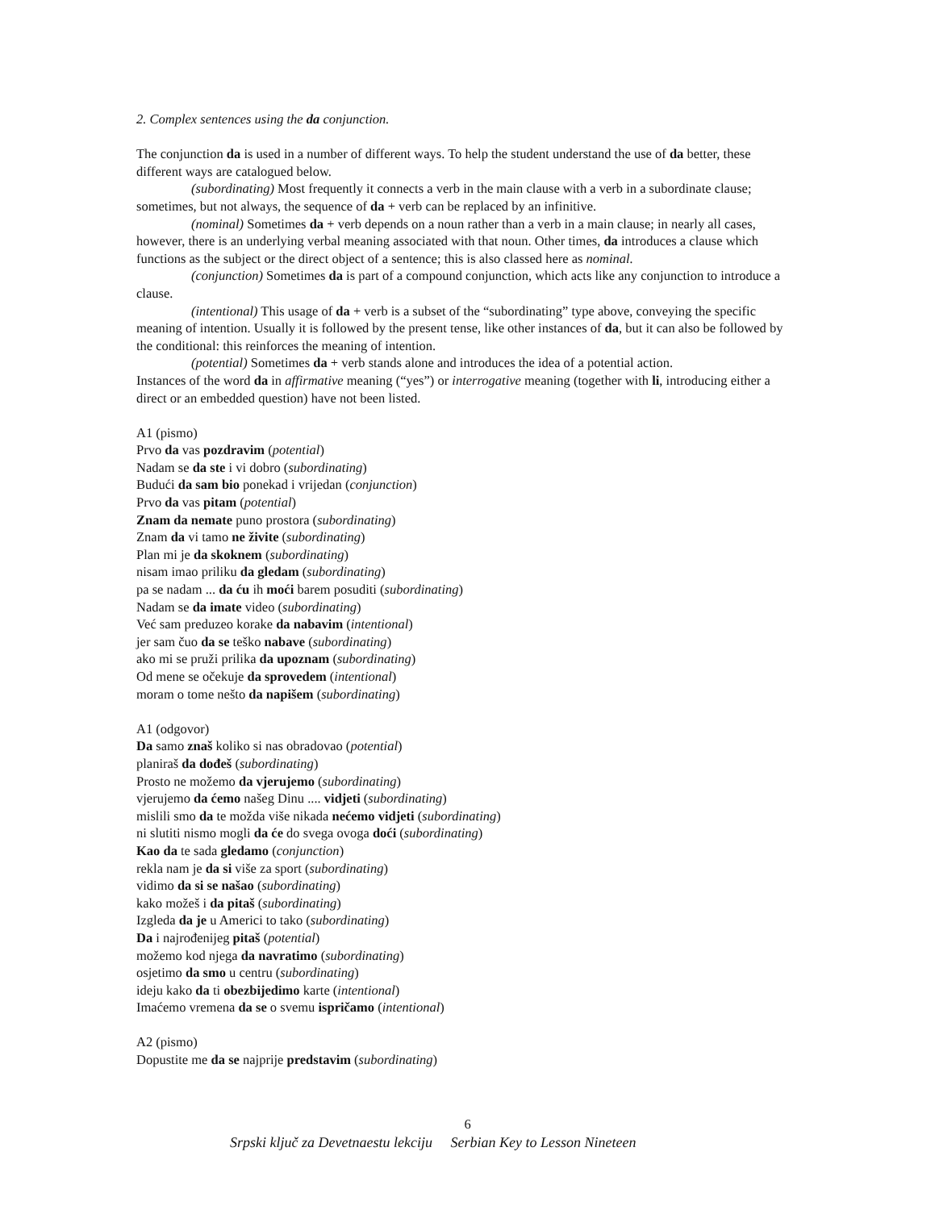2. Complex sentences using the da conjunction.
The conjunction da is used in a number of different ways. To help the student understand the use of da better, these different ways are catalogued below.
(subordinating) Most frequently it connects a verb in the main clause with a verb in a subordinate clause; sometimes, but not always, the sequence of da + verb can be replaced by an infinitive.
(nominal) Sometimes da + verb depends on a noun rather than a verb in a main clause; in nearly all cases, however, there is an underlying verbal meaning associated with that noun. Other times, da introduces a clause which functions as the subject or the direct object of a sentence; this is also classed here as nominal.
(conjunction) Sometimes da is part of a compound conjunction, which acts like any conjunction to introduce a clause.
(intentional) This usage of da + verb is a subset of the “subordinating” type above, conveying the specific meaning of intention. Usually it is followed by the present tense, like other instances of da, but it can also be followed by the conditional: this reinforces the meaning of intention.
(potential) Sometimes da + verb stands alone and introduces the idea of a potential action.
Instances of the word da in affirmative meaning (“yes”) or interrogative meaning (together with li, introducing either a direct or an embedded question) have not been listed.
A1 (pismo)
Prvo da vas pozdravim (potential)
Nadam se da ste i vi dobro (subordinating)
Budući da sam bio ponekad i vrijedan (conjunction)
Prvo da vas pitam (potential)
Znam da nemate puno prostora (subordinating)
Znam da vi tamo ne živite (subordinating)
Plan mi je da skoknem (subordinating)
nisam imao priliku da gledam (subordinating)
pa se nadam ... da ću ih moći barem posuditi (subordinating)
Nadam se da imate video (subordinating)
Već sam preduzeo korake da nabavim (intentional)
jer sam čuo da se teško nabave (subordinating)
ako mi se pruži prilika da upoznam (subordinating)
Od mene se očekuje da sprovedem (intentional)
moram o tome nešto da napišem (subordinating)
A1 (odgovor)
Da samo znaš koliko si nas obradovao (potential)
planiraš da dođeš (subordinating)
Prosto ne možemo da vjerujemo (subordinating)
vjerujemo da ćemo našeg Dinu .... vidjeti (subordinating)
mislili smo da te možda više nikada nećemo vidjeti (subordinating)
ni slutiti nismo mogli da će do svega ovoga doći (subordinating)
Kao da te sada gledamo (conjunction)
rekla nam je da si više za sport (subordinating)
vidimo da si se našao (subordinating)
kako možeš i da pitaš (subordinating)
Izgleda da je u Americi to tako (subordinating)
Da i najrođenijeg pitaš (potential)
možemo kod njega da navratimo (subordinating)
osjetimo da smo u centru (subordinating)
ideju kako da ti obezbijedimo karte (intentional)
Imaćemo vremena da se o svemu ispričamo (intentional)
A2 (pismo)
Dopustite me da se najprije predstavim (subordinating)
6
Srpski ključ za Devetnaestu lekciju Serbian Key to Lesson Nineteen